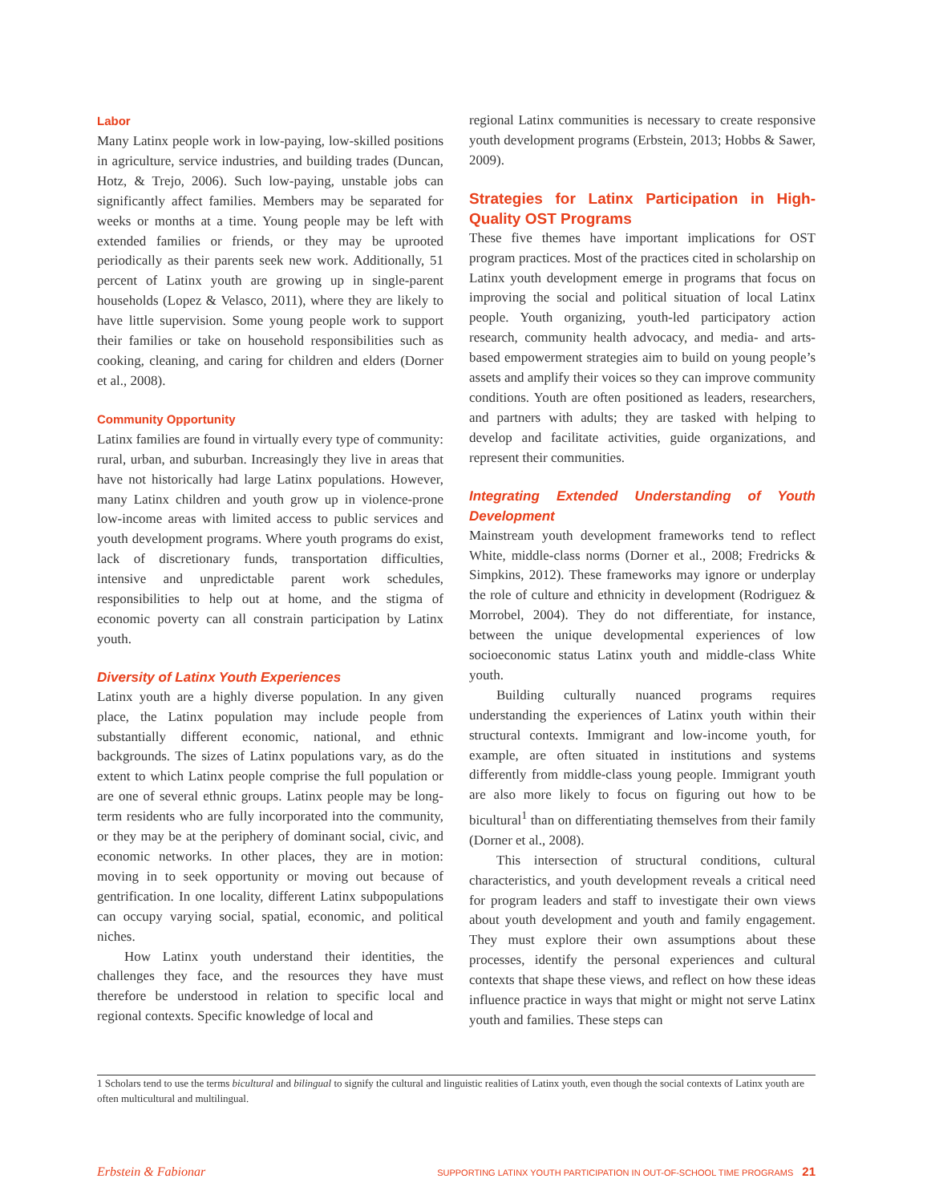Labor
Many Latinx people work in low-paying, low-skilled positions in agriculture, service industries, and building trades (Duncan, Hotz, & Trejo, 2006). Such low-paying, unstable jobs can significantly affect families. Members may be separated for weeks or months at a time. Young people may be left with extended families or friends, or they may be uprooted periodically as their parents seek new work. Additionally, 51 percent of Latinx youth are growing up in single-parent households (Lopez & Velasco, 2011), where they are likely to have little supervision. Some young people work to support their families or take on household responsibilities such as cooking, cleaning, and caring for children and elders (Dorner et al., 2008).
Community Opportunity
Latinx families are found in virtually every type of community: rural, urban, and suburban. Increasingly they live in areas that have not historically had large Latinx populations. However, many Latinx children and youth grow up in violence-prone low-income areas with limited access to public services and youth development programs. Where youth programs do exist, lack of discretionary funds, transportation difficulties, intensive and unpredictable parent work schedules, responsibilities to help out at home, and the stigma of economic poverty can all constrain participation by Latinx youth.
Diversity of Latinx Youth Experiences
Latinx youth are a highly diverse population. In any given place, the Latinx population may include people from substantially different economic, national, and ethnic backgrounds. The sizes of Latinx populations vary, as do the extent to which Latinx people comprise the full population or are one of several ethnic groups. Latinx people may be long-term residents who are fully incorporated into the community, or they may be at the periphery of dominant social, civic, and economic networks. In other places, they are in motion: moving in to seek opportunity or moving out because of gentrification. In one locality, different Latinx subpopulations can occupy varying social, spatial, economic, and political niches.
How Latinx youth understand their identities, the challenges they face, and the resources they have must therefore be understood in relation to specific local and regional contexts. Specific knowledge of local and
regional Latinx communities is necessary to create responsive youth development programs (Erbstein, 2013; Hobbs & Sawer, 2009).
Strategies for Latinx Participation in High-Quality OST Programs
These five themes have important implications for OST program practices. Most of the practices cited in scholarship on Latinx youth development emerge in programs that focus on improving the social and political situation of local Latinx people. Youth organizing, youth-led participatory action research, community health advocacy, and media- and arts-based empowerment strategies aim to build on young people’s assets and amplify their voices so they can improve community conditions. Youth are often positioned as leaders, researchers, and partners with adults; they are tasked with helping to develop and facilitate activities, guide organizations, and represent their communities.
Integrating Extended Understanding of Youth Development
Mainstream youth development frameworks tend to reflect White, middle-class norms (Dorner et al., 2008; Fredricks & Simpkins, 2012). These frameworks may ignore or underplay the role of culture and ethnicity in development (Rodriguez & Morrobel, 2004). They do not differentiate, for instance, between the unique developmental experiences of low socioeconomic status Latinx youth and middle-class White youth.
Building culturally nuanced programs requires understanding the experiences of Latinx youth within their structural contexts. Immigrant and low-income youth, for example, are often situated in institutions and systems differently from middle-class young people. Immigrant youth are also more likely to focus on figuring out how to be bicultural<sup>1</sup> than on differentiating themselves from their family (Dorner et al., 2008).
This intersection of structural conditions, cultural characteristics, and youth development reveals a critical need for program leaders and staff to investigate their own views about youth development and youth and family engagement. They must explore their own assumptions about these processes, identify the personal experiences and cultural contexts that shape these views, and reflect on how these ideas influence practice in ways that might or might not serve Latinx youth and families. These steps can
1 Scholars tend to use the terms bicultural and bilingual to signify the cultural and linguistic realities of Latinx youth, even though the social contexts of Latinx youth are often multicultural and multilingual.
Erbstein & Fabionar SUPPORTING LATINX YOUTH PARTICIPATION IN OUT-OF-SCHOOL TIME PROGRAMS 21